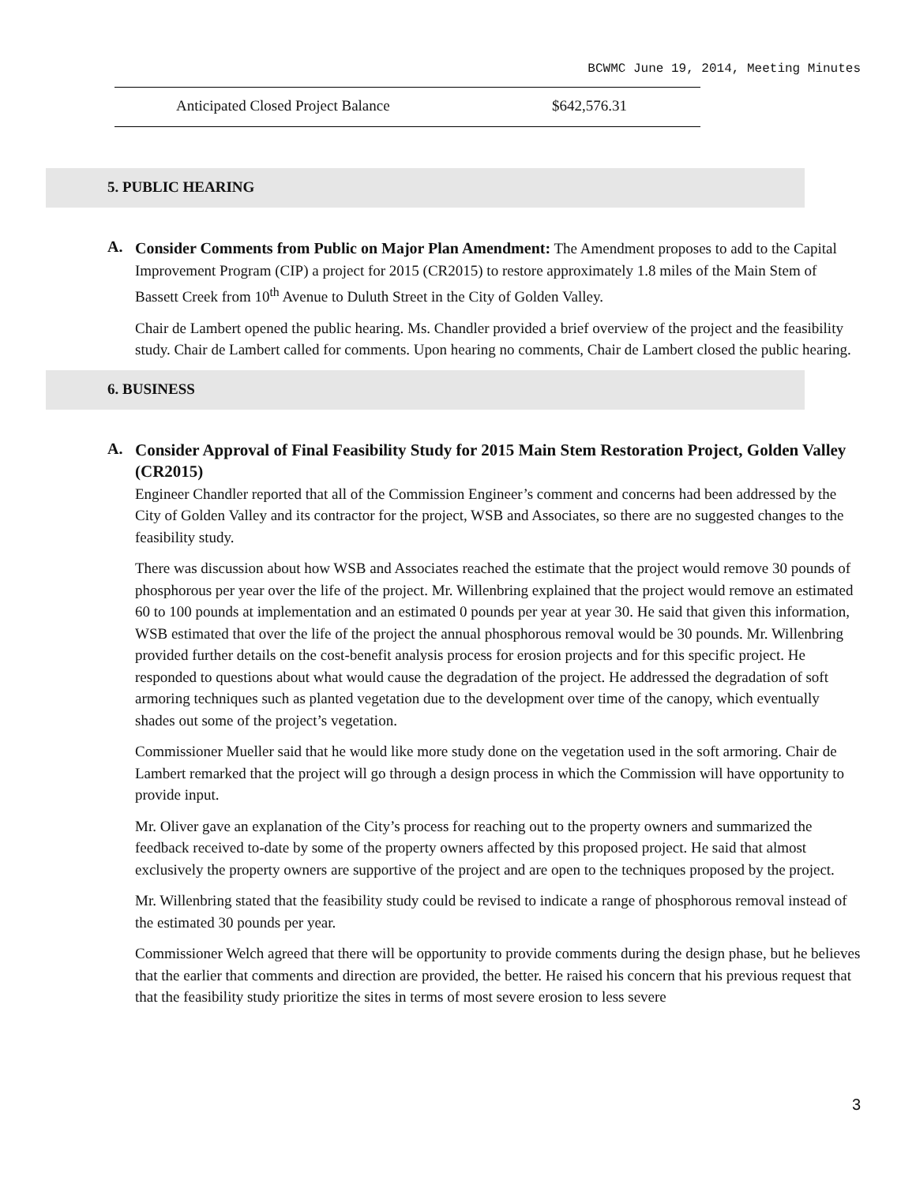BCWMC June 19, 2014, Meeting Minutes
| Anticipated Closed Project Balance | $642,576.31 |
5. PUBLIC HEARING
A.
Consider Comments from Public on Major Plan Amendment: The Amendment proposes to add to the Capital Improvement Program (CIP) a project for 2015 (CR2015) to restore approximately 1.8 miles of the Main Stem of Bassett Creek from 10<sup>th</sup> Avenue to Duluth Street in the City of Golden Valley.
Chair de Lambert opened the public hearing. Ms. Chandler provided a brief overview of the project and the feasibility study. Chair de Lambert called for comments. Upon hearing no comments, Chair de Lambert closed the public hearing.
6. BUSINESS
A.
Consider Approval of Final Feasibility Study for 2015 Main Stem Restoration Project, Golden Valley (CR2015)
Engineer Chandler reported that all of the Commission Engineer’s comment and concerns had been addressed by the City of Golden Valley and its contractor for the project, WSB and Associates, so there are no suggested changes to the feasibility study.
There was discussion about how WSB and Associates reached the estimate that the project would remove 30 pounds of phosphorous per year over the life of the project. Mr. Willenbring explained that the project would remove an estimated 60 to 100 pounds at implementation and an estimated 0 pounds per year at year 30. He said that given this information, WSB estimated that over the life of the project the annual phosphorous removal would be 30 pounds. Mr. Willenbring provided further details on the cost-benefit analysis process for erosion projects and for this specific project. He responded to questions about what would cause the degradation of the project. He addressed the degradation of soft armoring techniques such as planted vegetation due to the development over time of the canopy, which eventually shades out some of the project’s vegetation.
Commissioner Mueller said that he would like more study done on the vegetation used in the soft armoring. Chair de Lambert remarked that the project will go through a design process in which the Commission will have opportunity to provide input.
Mr. Oliver gave an explanation of the City’s process for reaching out to the property owners and summarized the feedback received to-date by some of the property owners affected by this proposed project. He said that almost exclusively the property owners are supportive of the project and are open to the techniques proposed by the project.
Mr. Willenbring stated that the feasibility study could be revised to indicate a range of phosphorous removal instead of the estimated 30 pounds per year.
Commissioner Welch agreed that there will be opportunity to provide comments during the design phase, but he believes that the earlier that comments and direction are provided, the better. He raised his concern that his previous request that that the feasibility study prioritize the sites in terms of most severe erosion to less severe
3